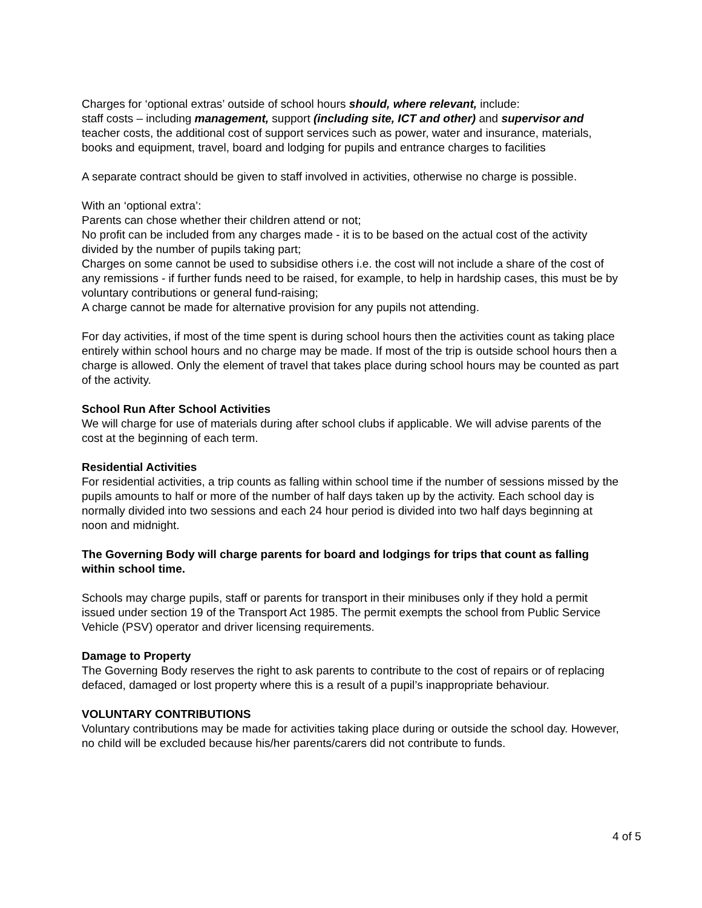Charges for ‘optional extras’ outside of school hours should, where relevant, include:
staff costs – including management, support (including site, ICT and other) and supervisor and teacher costs, the additional cost of support services such as power, water and insurance, materials, books and equipment, travel, board and lodging for pupils and entrance charges to facilities
A separate contract should be given to staff involved in activities, otherwise no charge is possible.
With an ‘optional extra’:
Parents can chose whether their children attend or not;
No profit can be included from any charges made - it is to be based on the actual cost of the activity divided by the number of pupils taking part;
Charges on some cannot be used to subsidise others i.e. the cost will not include a share of the cost of any remissions - if further funds need to be raised, for example, to help in hardship cases, this must be by voluntary contributions or general fund-raising;
A charge cannot be made for alternative provision for any pupils not attending.
For day activities, if most of the time spent is during school hours then the activities count as taking place entirely within school hours and no charge may be made. If most of the trip is outside school hours then a charge is allowed. Only the element of travel that takes place during school hours may be counted as part of the activity.
School Run After School Activities
We will charge for use of materials during after school clubs if applicable. We will advise parents of the cost at the beginning of each term.
Residential Activities
For residential activities, a trip counts as falling within school time if the number of sessions missed by the pupils amounts to half or more of the number of half days taken up by the activity. Each school day is normally divided into two sessions and each 24 hour period is divided into two half days beginning at noon and midnight.
The Governing Body will charge parents for board and lodgings for trips that count as falling within school time.
Schools may charge pupils, staff or parents for transport in their minibuses only if they hold a permit issued under section 19 of the Transport Act 1985. The permit exempts the school from Public Service Vehicle (PSV) operator and driver licensing requirements.
Damage to Property
The Governing Body reserves the right to ask parents to contribute to the cost of repairs or of replacing defaced, damaged or lost property where this is a result of a pupil’s inappropriate behaviour.
VOLUNTARY CONTRIBUTIONS
Voluntary contributions may be made for activities taking place during or outside the school day. However, no child will be excluded because his/her parents/carers did not contribute to funds.
4 of 5